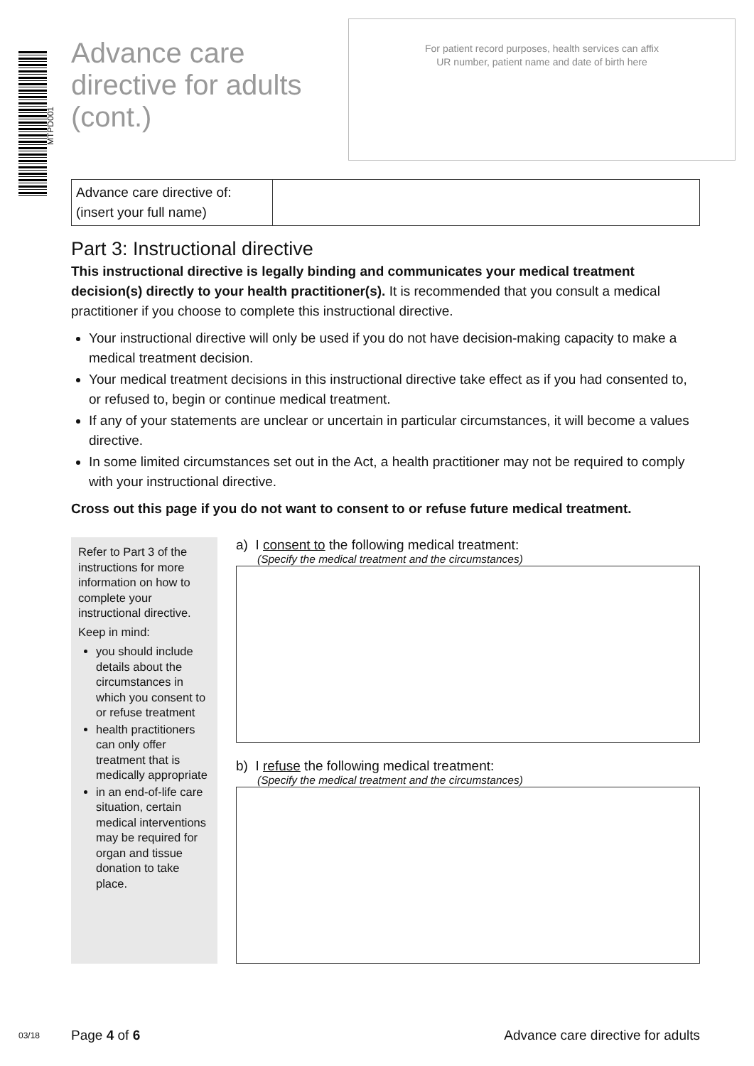MTPD001
Advance care directive for adults (cont.)
For patient record purposes, health services can affix
UR number, patient name and date of birth here
Advance care directive of:
(insert your full name)
Part 3: Instructional directive
This instructional directive is legally binding and communicates your medical treatment decision(s) directly to your health practitioner(s). It is recommended that you consult a medical practitioner if you choose to complete this instructional directive.
Your instructional directive will only be used if you do not have decision-making capacity to make a medical treatment decision.
Your medical treatment decisions in this instructional directive take effect as if you had consented to, or refused to, begin or continue medical treatment.
If any of your statements are unclear or uncertain in particular circumstances, it will become a values directive.
In some limited circumstances set out in the Act, a health practitioner may not be required to comply with your instructional directive.
Cross out this page if you do not want to consent to or refuse future medical treatment.
Refer to Part 3 of the instructions for more information on how to complete your instructional directive.
Keep in mind:
you should include details about the circumstances in which you consent to or refuse treatment
health practitioners can only offer treatment that is medically appropriate
in an end-of-life care situation, certain medical interventions may be required for organ and tissue donation to take place.
a) I consent to the following medical treatment:
(Specify the medical treatment and the circumstances)
b) I refuse the following medical treatment:
(Specify the medical treatment and the circumstances)
03/18 Page 4 of 6 Advance care directive for adults